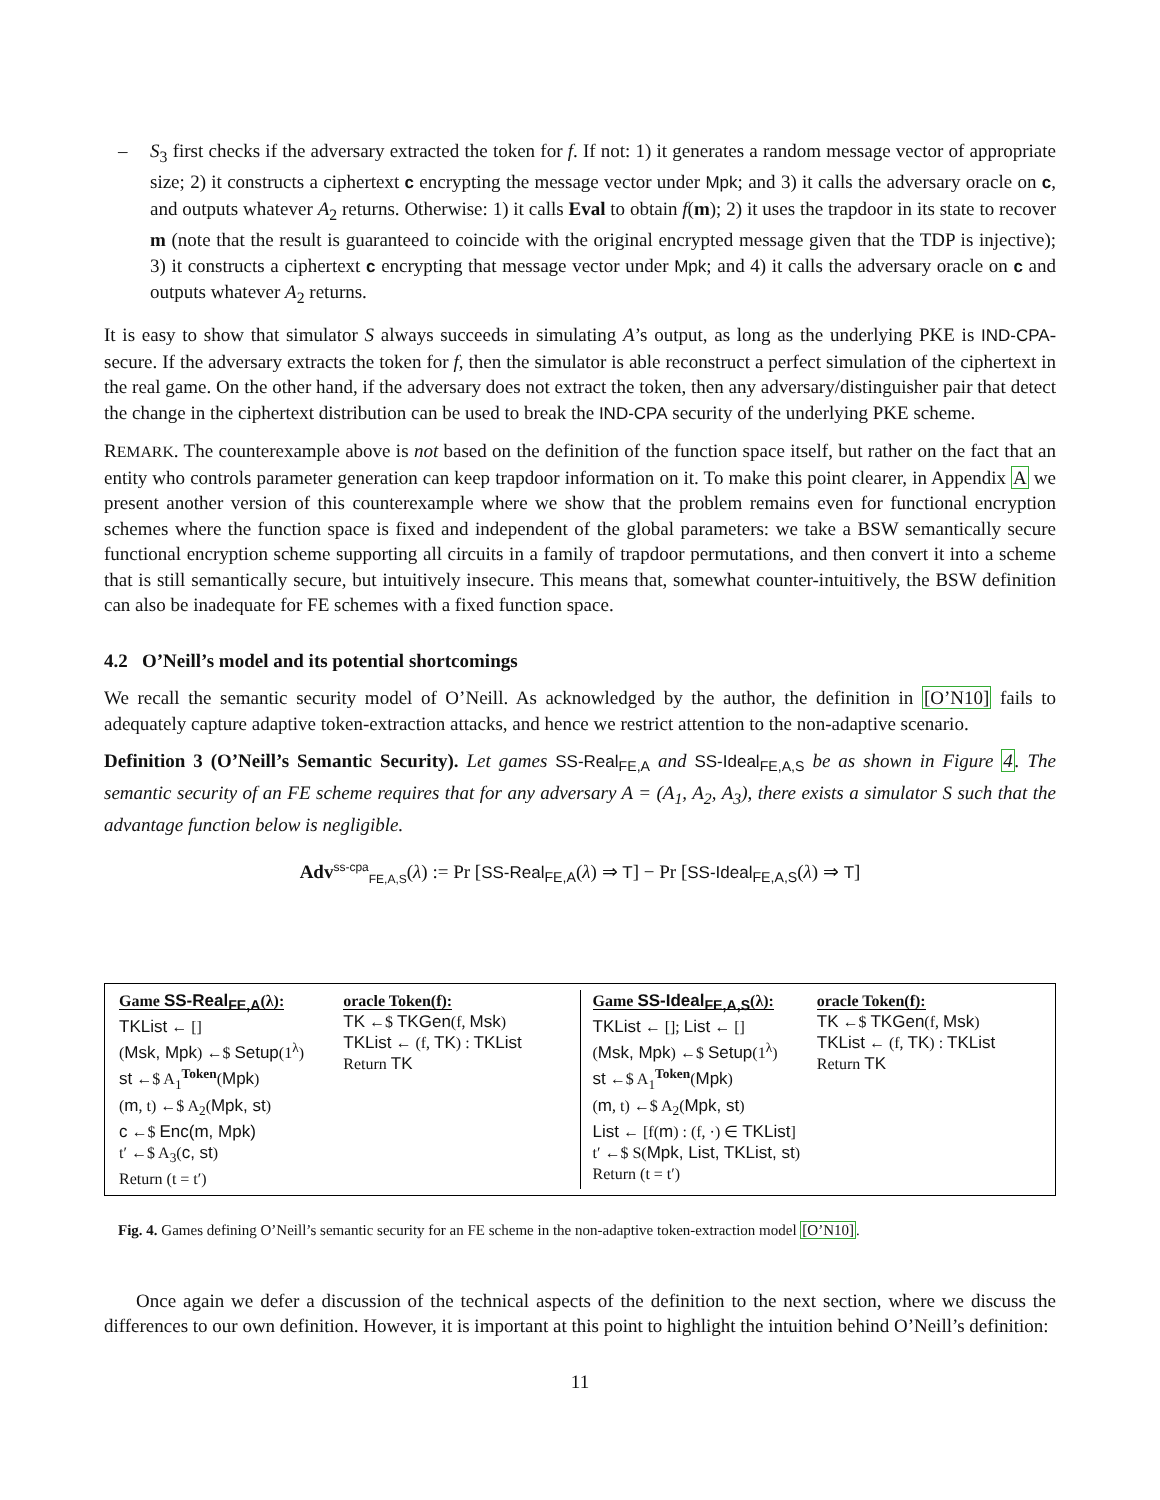– S<sub>3</sub> first checks if the adversary extracted the token for f. If not: 1) it generates a random message vector of appropriate size; 2) it constructs a ciphertext c encrypting the message vector under Mpk; and 3) it calls the adversary oracle on c, and outputs whatever A<sub>2</sub> returns. Otherwise: 1) it calls Eval to obtain f(m); 2) it uses the trapdoor in its state to recover m (note that the result is guaranteed to coincide with the original encrypted message given that the TDP is injective); 3) it constructs a ciphertext c encrypting that message vector under Mpk; and 4) it calls the adversary oracle on c and outputs whatever A<sub>2</sub> returns.
It is easy to show that simulator S always succeeds in simulating A’s output, as long as the underlying PKE is IND-CPA-secure. If the adversary extracts the token for f, then the simulator is able reconstruct a perfect simulation of the ciphertext in the real game. On the other hand, if the adversary does not extract the token, then any adversary/distinguisher pair that detect the change in the ciphertext distribution can be used to break the IND-CPA security of the underlying PKE scheme.
REMARK. The counterexample above is not based on the definition of the function space itself, but rather on the fact that an entity who controls parameter generation can keep trapdoor information on it. To make this point clearer, in Appendix A we present another version of this counterexample where we show that the problem remains even for functional encryption schemes where the function space is fixed and independent of the global parameters: we take a BSW semantically secure functional encryption scheme supporting all circuits in a family of trapdoor permutations, and then convert it into a scheme that is still semantically secure, but intuitively insecure. This means that, somewhat counter-intuitively, the BSW definition can also be inadequate for FE schemes with a fixed function space.
4.2 O’Neill’s model and its potential shortcomings
We recall the semantic security model of O’Neill. As acknowledged by the author, the definition in [O’N10] fails to adequately capture adaptive token-extraction attacks, and hence we restrict attention to the non-adaptive scenario.
Definition 3 (O’Neill’s Semantic Security). Let games SS-Real<sub>FE,A</sub> and SS-Ideal<sub>FE,A,S</sub> be as shown in Figure 4. The semantic security of an FE scheme requires that for any adversary A = (A<sub>1</sub>, A<sub>2</sub>, A<sub>3</sub>), there exists a simulator S such that the advantage function below is negligible.
Adv<sup>ss-cpa</sup><sub>FE,A,S</sub>(λ) := Pr [SS-Real<sub>FE,A</sub>(λ) ⇒ T] − Pr [SS-Ideal<sub>FE,A,S</sub>(λ) ⇒ T]
Game SS-Real<sub>FE,A</sub>(λ):
TKList ← []
(Msk, Mpk) ←$ Setup(1<sup>λ</sup>)
st ←$ A<sub>1</sub><sup>Token</sup>(Mpk)
(m, t) ←$ A<sub>2</sub>(Mpk, st)
c ←$ Enc(m, Mpk)
t′ ←$ A<sub>3</sub>(c, st)
Return (t = t′)
oracle Token(f):
TK ←$ TKGen(f, Msk)
TKList ← (f, TK) : TKList
Return TK
Game SS-Ideal<sub>FE,A,S</sub>(λ):
TKList ← []; List ← []
(Msk, Mpk) ←$ Setup(1<sup>λ</sup>)
st ←$ A<sub>1</sub><sup>Token</sup>(Mpk)
(m, t) ←$ A<sub>2</sub>(Mpk, st)
List ← [f(m) : (f, ·) ∈ TKList]
t′ ←$ S(Mpk, List, TKList, st)
Return (t = t′)
oracle Token(f):
TK ←$ TKGen(f, Msk)
TKList ← (f, TK) : TKList
Return TK
Fig. 4. Games defining O’Neill’s semantic security for an FE scheme in the non-adaptive token-extraction model [O’N10].
Once again we defer a discussion of the technical aspects of the definition to the next section, where we discuss the differences to our own definition. However, it is important at this point to highlight the intuition behind O’Neill’s definition:
11